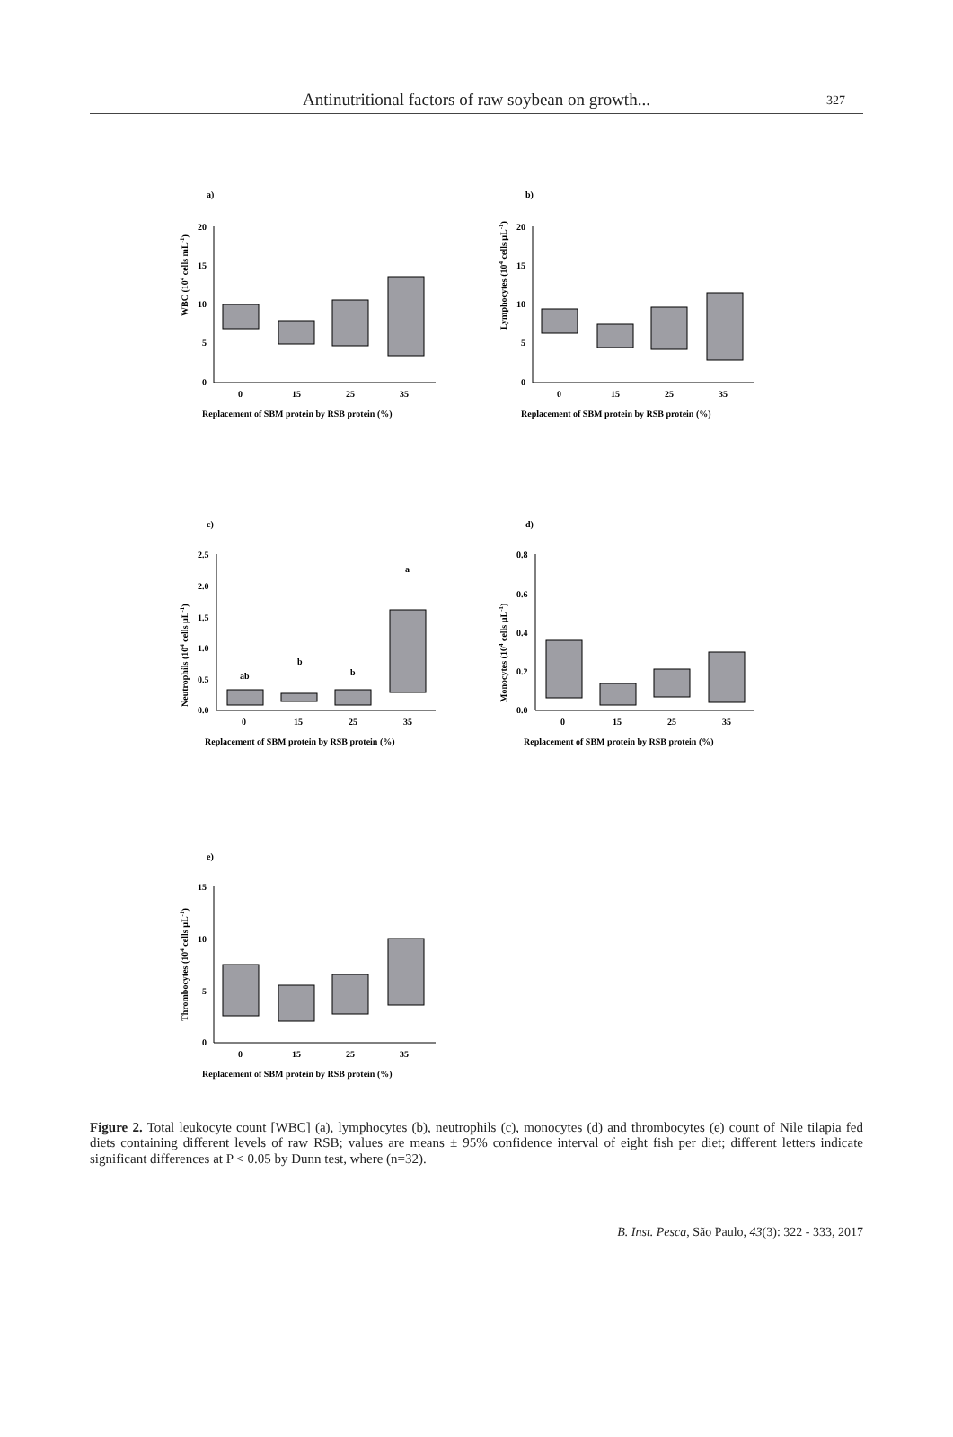Antinutritional factors of raw soybean on growth... 327
a)
WBC (104 cells mL-1)
20
15
10
5
0
0
15
25
35
Replacement of SBM protein by RSB protein (%)
b)
Lymphocytes (104 cells µL-1)
20
15
10
5
0
0
15
25
35
Replacement of SBM protein by RSB protein (%)
c)
Neutrophils (104 cells µL-1)
2.5
2.0
1.5
1.0
0.5
0.0
ab
b
b
a
0
15
25
35
Replacement of SBM protein by RSB protein (%)
d)
Monocytes (104 cells µL-1)
0.8
0.6
0.4
0.2
0.0
0
15
25
35
Replacement of SBM protein by RSB protein (%)
e)
Thrombocytes (104 cells µL-1)
15
10
5
0
0
15
25
35
Replacement of SBM protein by RSB protein (%)
Figure 2. Total leukocyte count [WBC] (a), lymphocytes (b), neutrophils (c), monocytes (d) and thrombocytes (e) count of Nile tilapia fed diets containing different levels of raw RSB; values are means ± 95% confidence interval of eight fish per diet; different letters indicate significant differences at P < 0.05 by Dunn test, where (n=32).
B. Inst. Pesca, São Paulo, 43(3): 322 - 333, 2017